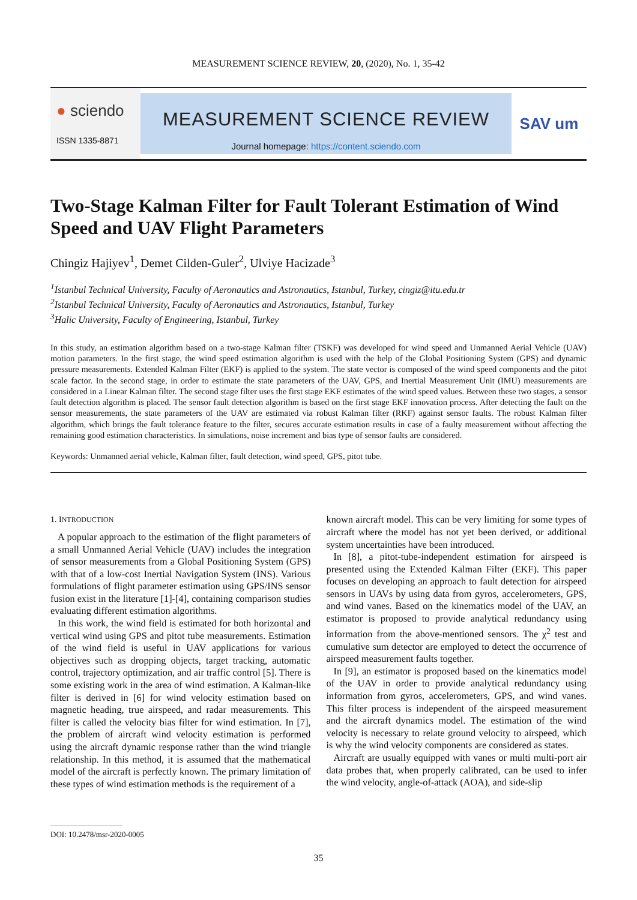MEASUREMENT SCIENCE REVIEW, 20, (2020), No. 1, 35-42
● sciendo
ISSN 1335-8871
MEASUREMENT SCIENCE REVIEW
Journal homepage: https://content.sciendo.com
SAV um
Two-Stage Kalman Filter for Fault Tolerant Estimation of Wind Speed and UAV Flight Parameters
Chingiz Hajiyev<sup>1</sup>, Demet Cilden-Guler<sup>2</sup>, Ulviye Hacizade<sup>3</sup>
<sup>1</sup> Istanbul Technical University, Faculty of Aeronautics and Astronautics, Istanbul, Turkey, cingiz@itu.edu.tr
<sup>2</sup> Istanbul Technical University, Faculty of Aeronautics and Astronautics, Istanbul, Turkey
<sup>3</sup> Halic University, Faculty of Engineering, Istanbul, Turkey
In this study, an estimation algorithm based on a two-stage Kalman filter (TSKF) was developed for wind speed and Unmanned Aerial Vehicle (UAV) motion parameters. In the first stage, the wind speed estimation algorithm is used with the help of the Global Positioning System (GPS) and dynamic pressure measurements. Extended Kalman Filter (EKF) is applied to the system. The state vector is composed of the wind speed components and the pitot scale factor. In the second stage, in order to estimate the state parameters of the UAV, GPS, and Inertial Measurement Unit (IMU) measurements are considered in a Linear Kalman filter. The second stage filter uses the first stage EKF estimates of the wind speed values. Between these two stages, a sensor fault detection algorithm is placed. The sensor fault detection algorithm is based on the first stage EKF innovation process. After detecting the fault on the sensor measurements, the state parameters of the UAV are estimated via robust Kalman filter (RKF) against sensor faults. The robust Kalman filter algorithm, which brings the fault tolerance feature to the filter, secures accurate estimation results in case of a faulty measurement without affecting the remaining good estimation characteristics. In simulations, noise increment and bias type of sensor faults are considered.
Keywords: Unmanned aerial vehicle, Kalman filter, fault detection, wind speed, GPS, pitot tube.
1. INTRODUCTION
A popular approach to the estimation of the flight parameters of a small Unmanned Aerial Vehicle (UAV) includes the integration of sensor measurements from a Global Positioning System (GPS) with that of a low-cost Inertial Navigation System (INS). Various formulations of flight parameter estimation using GPS/INS sensor fusion exist in the literature [1]-[4], containing comparison studies evaluating different estimation algorithms.
In this work, the wind field is estimated for both horizontal and vertical wind using GPS and pitot tube measurements. Estimation of the wind field is useful in UAV applications for various objectives such as dropping objects, target tracking, automatic control, trajectory optimization, and air traffic control [5]. There is some existing work in the area of wind estimation. A Kalman-like filter is derived in [6] for wind velocity estimation based on magnetic heading, true airspeed, and radar measurements. This filter is called the velocity bias filter for wind estimation. In [7], the problem of aircraft wind velocity estimation is performed using the aircraft dynamic response rather than the wind triangle relationship. In this method, it is assumed that the mathematical model of the aircraft is perfectly known. The primary limitation of these types of wind estimation methods is the requirement of a
known aircraft model. This can be very limiting for some types of aircraft where the model has not yet been derived, or additional system uncertainties have been introduced.
In [8], a pitot-tube-independent estimation for airspeed is presented using the Extended Kalman Filter (EKF). This paper focuses on developing an approach to fault detection for airspeed sensors in UAVs by using data from gyros, accelerometers, GPS, and wind vanes. Based on the kinematics model of the UAV, an estimator is proposed to provide analytical redundancy using information from the above-mentioned sensors. The χ<sup>2</sup> test and cumulative sum detector are employed to detect the occurrence of airspeed measurement faults together.
In [9], an estimator is proposed based on the kinematics model of the UAV in order to provide analytical redundancy using information from gyros, accelerometers, GPS, and wind vanes. This filter process is independent of the airspeed measurement and the aircraft dynamics model. The estimation of the wind velocity is necessary to relate ground velocity to airspeed, which is why the wind velocity components are considered as states.
Aircraft are usually equipped with vanes or multi multi-port air data probes that, when properly calibrated, can be used to infer the wind velocity, angle-of-attack (AOA), and side-slip
DOI: 10.2478/msr-2020-0005
35